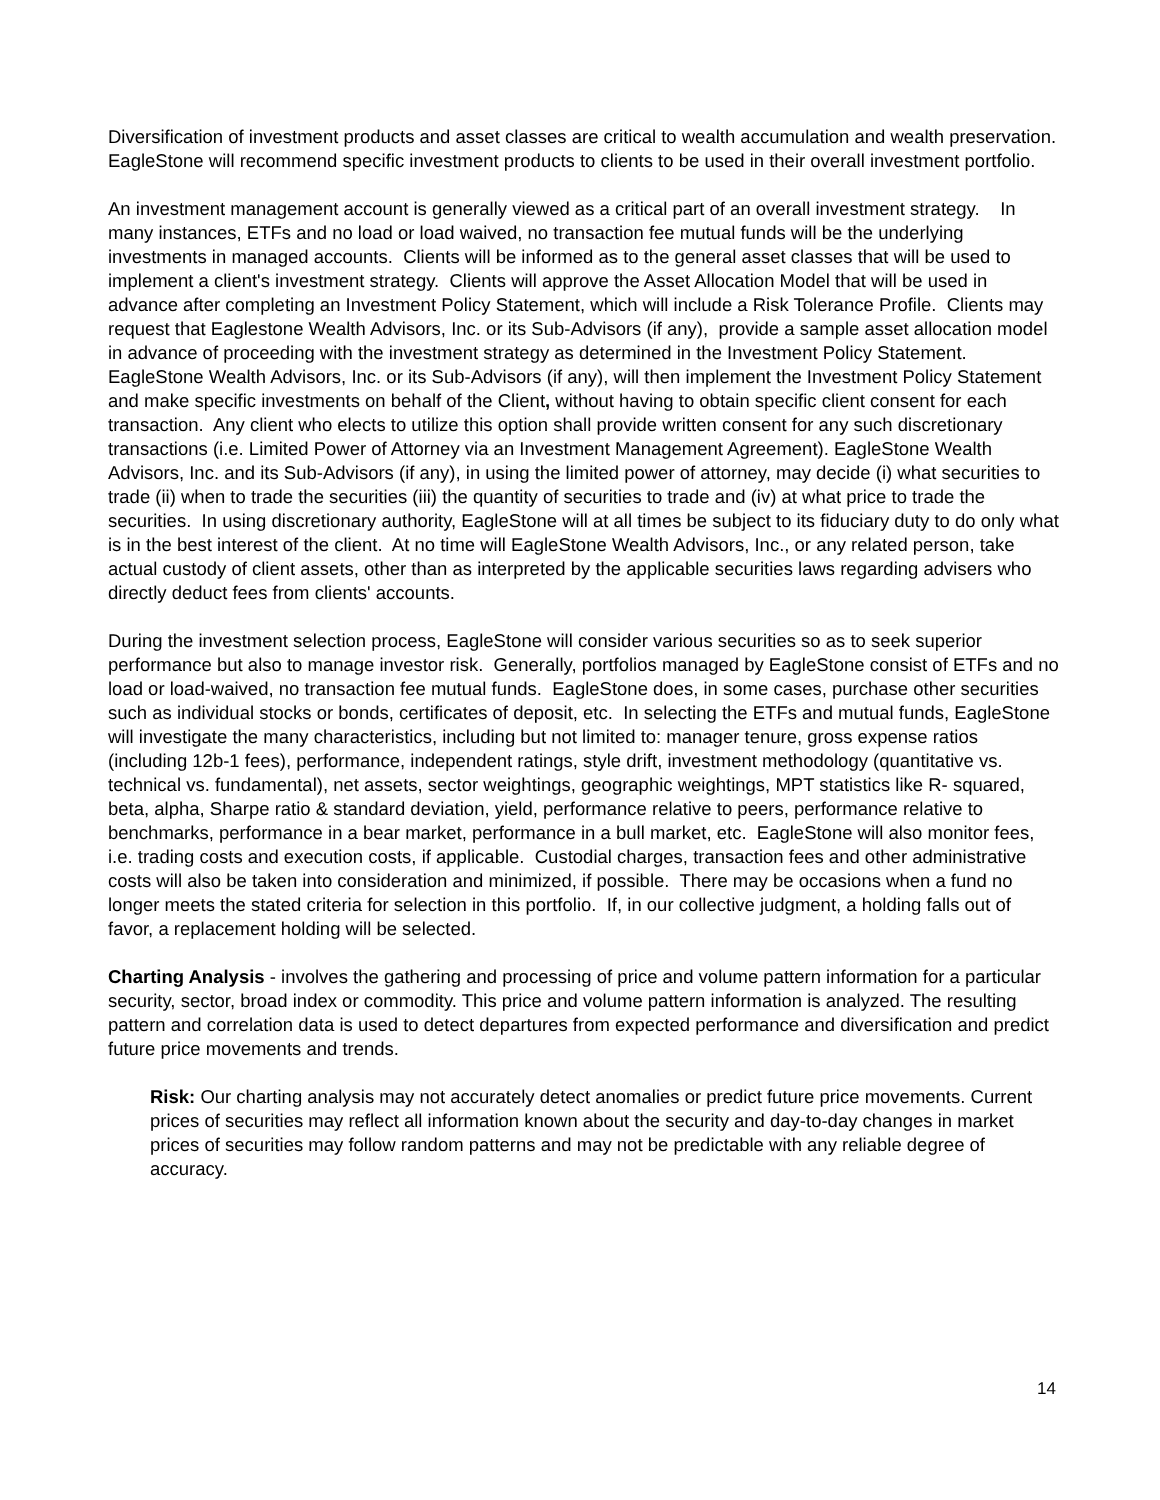Diversification of investment products and asset classes are critical to wealth accumulation and wealth preservation. EagleStone will recommend specific investment products to clients to be used in their overall investment portfolio.
An investment management account is generally viewed as a critical part of an overall investment strategy. In many instances, ETFs and no load or load waived, no transaction fee mutual funds will be the underlying investments in managed accounts. Clients will be informed as to the general asset classes that will be used to implement a client's investment strategy. Clients will approve the Asset Allocation Model that will be used in advance after completing an Investment Policy Statement, which will include a Risk Tolerance Profile. Clients may request that Eaglestone Wealth Advisors, Inc. or its Sub-Advisors (if any), provide a sample asset allocation model in advance of proceeding with the investment strategy as determined in the Investment Policy Statement. EagleStone Wealth Advisors, Inc. or its Sub-Advisors (if any), will then implement the Investment Policy Statement and make specific investments on behalf of the Client, without having to obtain specific client consent for each transaction. Any client who elects to utilize this option shall provide written consent for any such discretionary transactions (i.e. Limited Power of Attorney via an Investment Management Agreement). EagleStone Wealth Advisors, Inc. and its Sub-Advisors (if any), in using the limited power of attorney, may decide (i) what securities to trade (ii) when to trade the securities (iii) the quantity of securities to trade and (iv) at what price to trade the securities. In using discretionary authority, EagleStone will at all times be subject to its fiduciary duty to do only what is in the best interest of the client. At no time will EagleStone Wealth Advisors, Inc., or any related person, take actual custody of client assets, other than as interpreted by the applicable securities laws regarding advisers who directly deduct fees from clients' accounts.
During the investment selection process, EagleStone will consider various securities so as to seek superior performance but also to manage investor risk. Generally, portfolios managed by EagleStone consist of ETFs and no load or load-waived, no transaction fee mutual funds. EagleStone does, in some cases, purchase other securities such as individual stocks or bonds, certificates of deposit, etc. In selecting the ETFs and mutual funds, EagleStone will investigate the many characteristics, including but not limited to: manager tenure, gross expense ratios (including 12b-1 fees), performance, independent ratings, style drift, investment methodology (quantitative vs. technical vs. fundamental), net assets, sector weightings, geographic weightings, MPT statistics like R- squared, beta, alpha, Sharpe ratio & standard deviation, yield, performance relative to peers, performance relative to benchmarks, performance in a bear market, performance in a bull market, etc. EagleStone will also monitor fees, i.e. trading costs and execution costs, if applicable. Custodial charges, transaction fees and other administrative costs will also be taken into consideration and minimized, if possible. There may be occasions when a fund no longer meets the stated criteria for selection in this portfolio. If, in our collective judgment, a holding falls out of favor, a replacement holding will be selected.
Charting Analysis - involves the gathering and processing of price and volume pattern information for a particular security, sector, broad index or commodity. This price and volume pattern information is analyzed. The resulting pattern and correlation data is used to detect departures from expected performance and diversification and predict future price movements and trends.
Risk: Our charting analysis may not accurately detect anomalies or predict future price movements. Current prices of securities may reflect all information known about the security and day-to-day changes in market prices of securities may follow random patterns and may not be predictable with any reliable degree of accuracy.
14